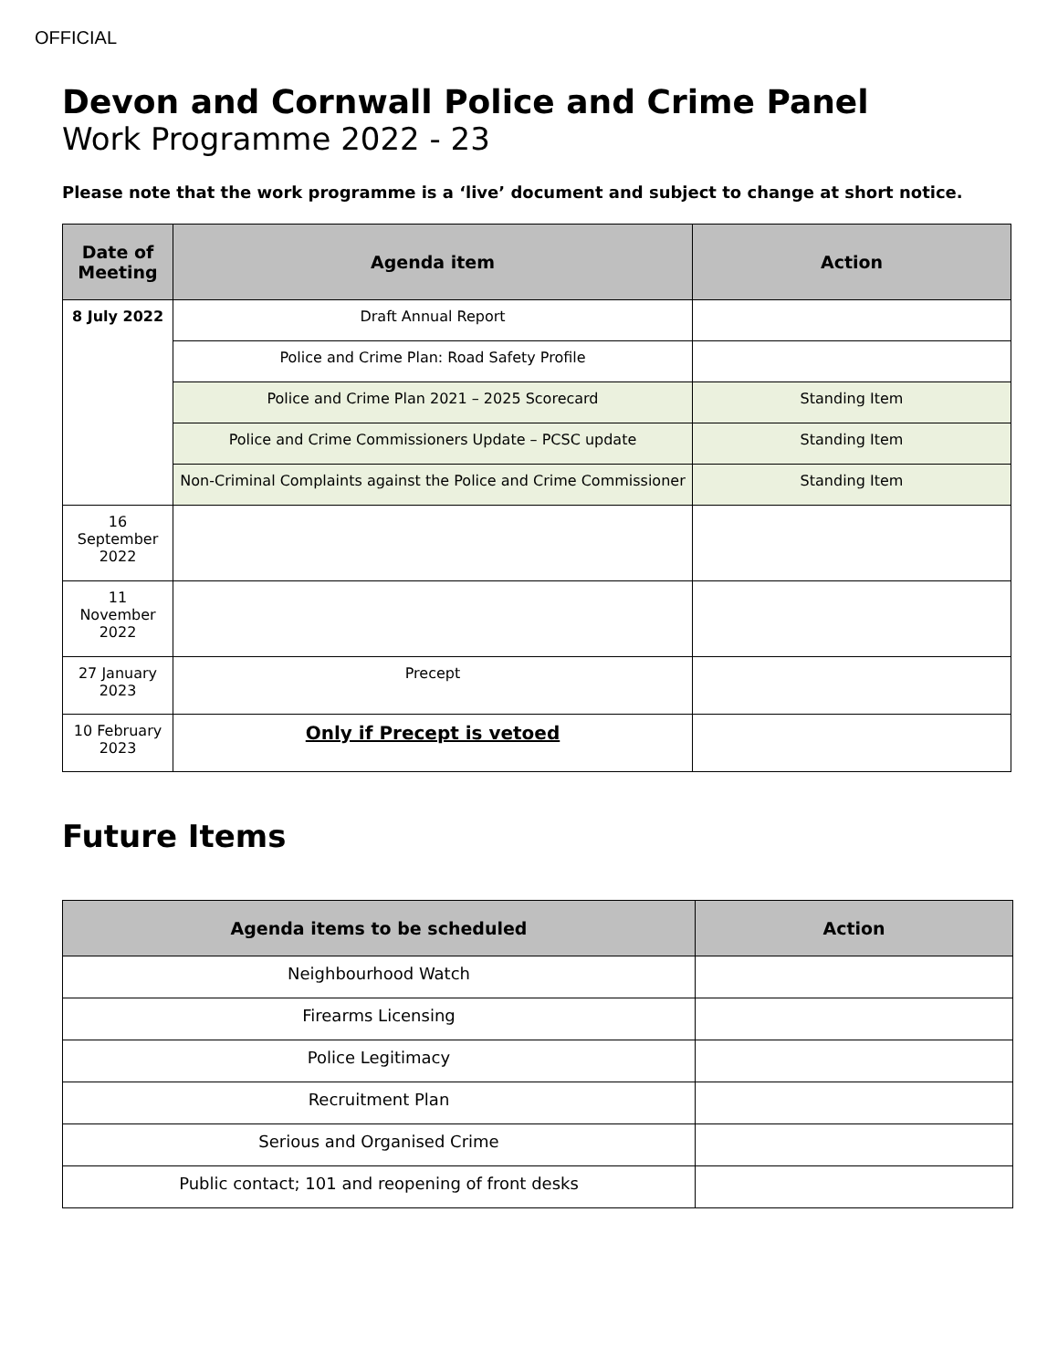OFFICIAL
Devon and Cornwall Police and Crime Panel
Work Programme 2022 - 23
Please note that the work programme is a ‘live’ document and subject to change at short notice.
| Date of Meeting | Agenda item | Action |
| --- | --- | --- |
| 8 July 2022 | Draft Annual Report | |
| | Police and Crime Plan: Road Safety Profile | |
| | Police and Crime Plan 2021 – 2025 Scorecard | Standing Item |
| | Police and Crime Commissioners Update – PCSC update | Standing Item |
| | Non-Criminal Complaints against the Police and Crime Commissioner | Standing Item |
| 16 September 2022 | | |
| 11 November 2022 | | |
| 27 January 2023 | Precept | |
| 10 February 2023 | Only if Precept is vetoed | |
Future Items
| Agenda items to be scheduled | Action |
| --- | --- |
| Neighbourhood Watch | |
| Firearms Licensing | |
| Police Legitimacy | |
| Recruitment Plan | |
| Serious and Organised Crime | |
| Public contact; 101 and reopening of front desks | |